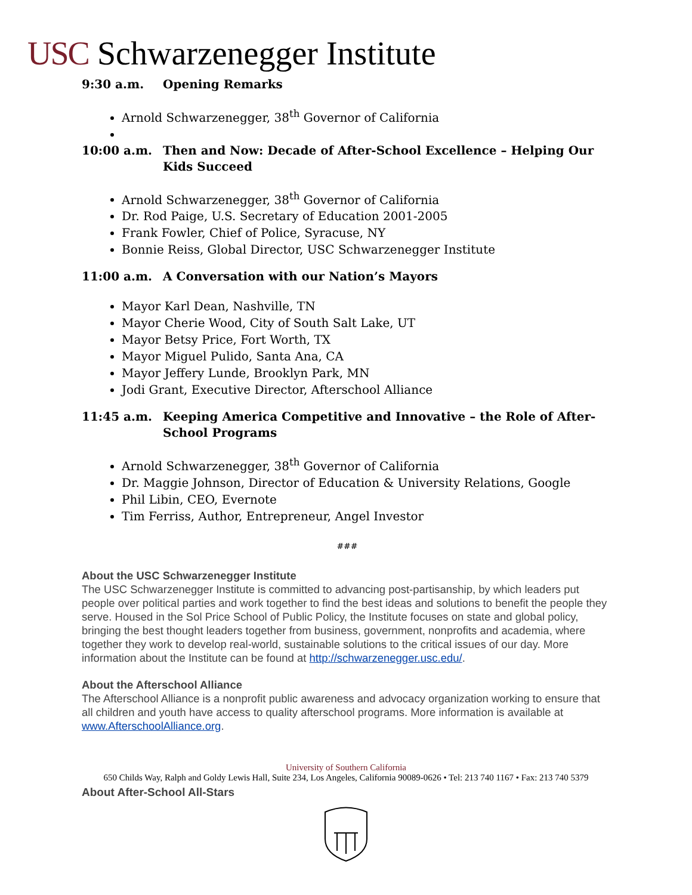USC Schwarzenegger Institute
9:30 a.m. Opening Remarks
Arnold Schwarzenegger, 38<sup>th</sup> Governor of California
10:00 a.m. Then and Now: Decade of After-School Excellence – Helping Our Kids Succeed
Arnold Schwarzenegger, 38<sup>th</sup> Governor of California
Dr. Rod Paige, U.S. Secretary of Education 2001-2005
Frank Fowler, Chief of Police, Syracuse, NY
Bonnie Reiss, Global Director, USC Schwarzenegger Institute
11:00 a.m. A Conversation with our Nation’s Mayors
Mayor Karl Dean, Nashville, TN
Mayor Cherie Wood, City of South Salt Lake, UT
Mayor Betsy Price, Fort Worth, TX
Mayor Miguel Pulido, Santa Ana, CA
Mayor Jeffery Lunde, Brooklyn Park, MN
Jodi Grant, Executive Director, Afterschool Alliance
11:45 a.m. Keeping America Competitive and Innovative – the Role of After-School Programs
Arnold Schwarzenegger, 38<sup>th</sup> Governor of California
Dr. Maggie Johnson, Director of Education & University Relations, Google
Phil Libin, CEO, Evernote
Tim Ferriss, Author, Entrepreneur, Angel Investor
###
About the USC Schwarzenegger Institute
The USC Schwarzenegger Institute is committed to advancing post-partisanship, by which leaders put people over political parties and work together to find the best ideas and solutions to benefit the people they serve. Housed in the Sol Price School of Public Policy, the Institute focuses on state and global policy, bringing the best thought leaders together from business, government, nonprofits and academia, where together they work to develop real-world, sustainable solutions to the critical issues of our day. More information about the Institute can be found at http://schwarzenegger.usc.edu/.
About the Afterschool Alliance
The Afterschool Alliance is a nonprofit public awareness and advocacy organization working to ensure that all children and youth have access to quality afterschool programs. More information is available at www.AfterschoolAlliance.org.
University of Southern California
650 Childs Way, Ralph and Goldy Lewis Hall, Suite 234, Los Angeles, California 90089-0626 • Tel: 213 740 1167 • Fax: 213 740 5379
About After-School All-Stars